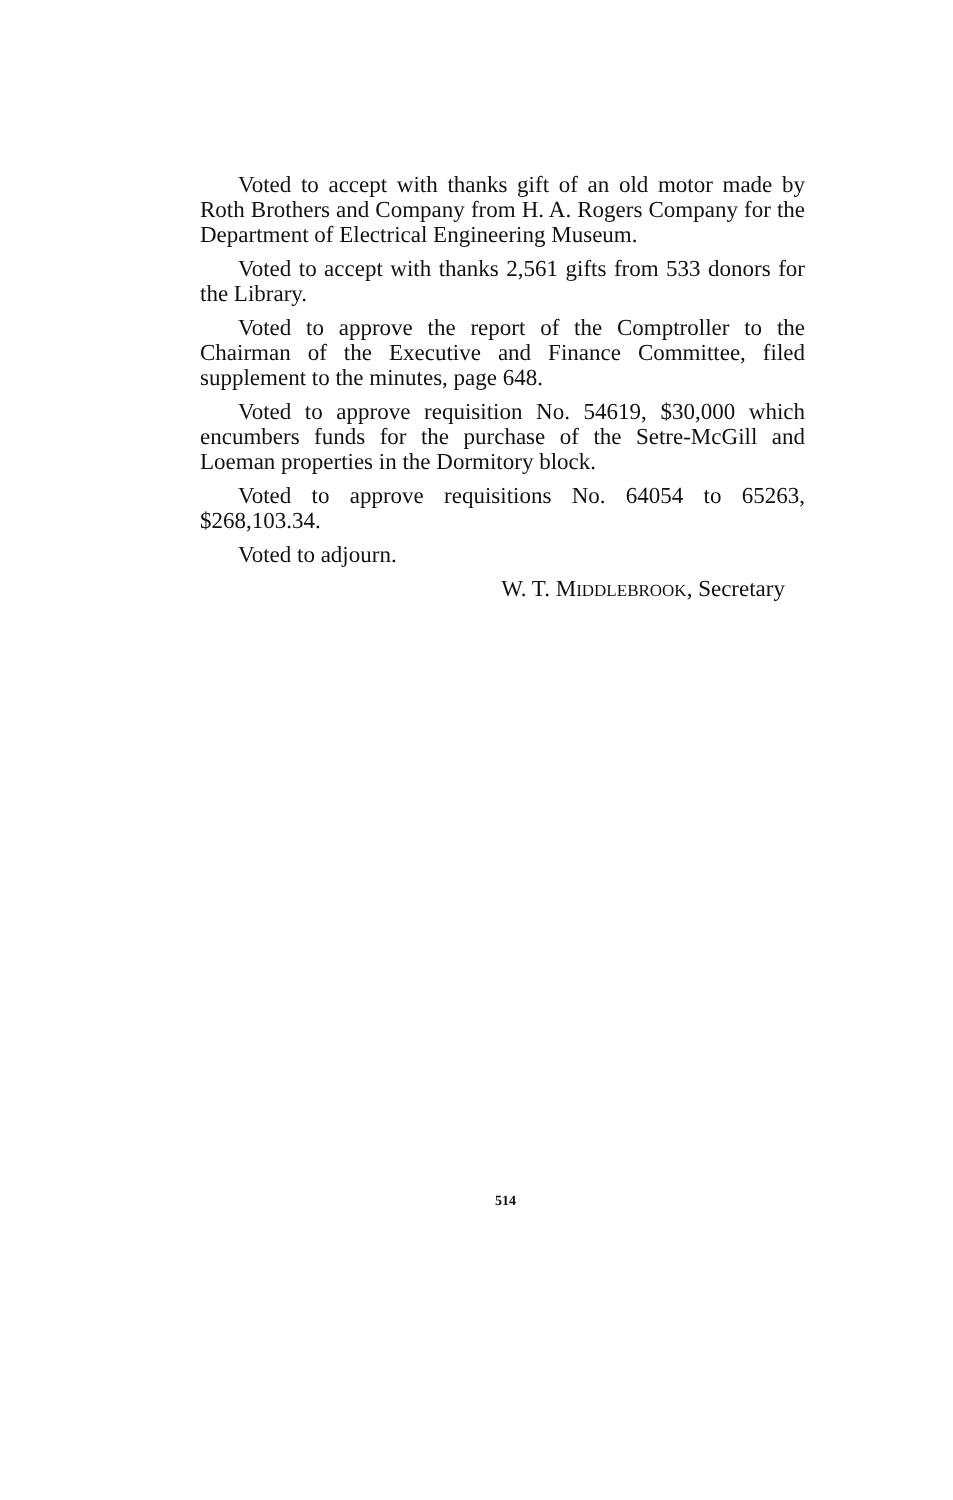Voted to accept with thanks gift of an old motor made by Roth Brothers and Company from H. A. Rogers Company for the Department of Electrical Engineering Museum.
Voted to accept with thanks 2,561 gifts from 533 donors for the Library.
Voted to approve the report of the Comptroller to the Chairman of the Executive and Finance Committee, filed supplement to the minutes, page 648.
Voted to approve requisition No. 54619, $30,000 which encumbers funds for the purchase of the Setre-McGill and Loeman properties in the Dormitory block.
Voted to approve requisitions No. 64054 to 65263, $268,103.34.
Voted to adjourn.
W. T. MIDDLEBROOK, Secretary
514